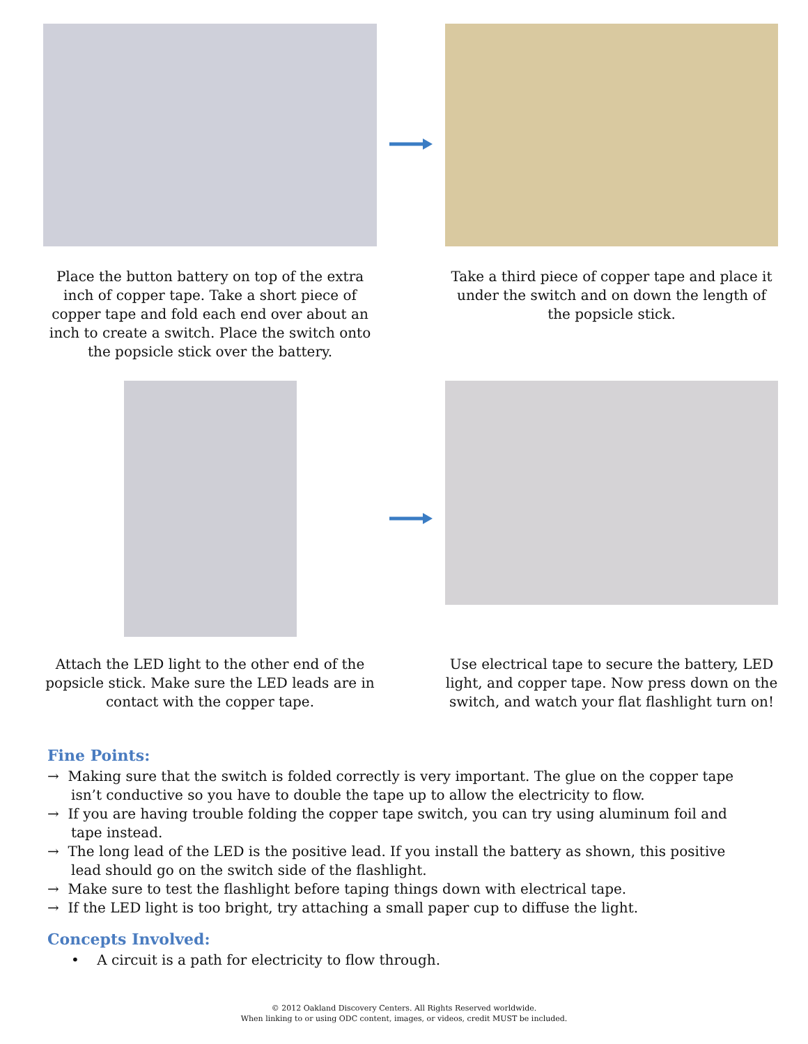Place the button battery on top of the extra inch of copper tape. Take a short piece of copper tape and fold each end over about an inch to create a switch. Place the switch onto the popsicle stick over the battery.
Take a third piece of copper tape and place it under the switch and on down the length of the popsicle stick.
Attach the LED light to the other end of the popsicle stick. Make sure the LED leads are in contact with the copper tape.
Use electrical tape to secure the battery, LED light, and copper tape. Now press down on the switch, and watch your flat flashlight turn on!
Fine Points:
→ Making sure that the switch is folded correctly is very important. The glue on the copper tape isn’t conductive so you have to double the tape up to allow the electricity to flow.
→ If you are having trouble folding the copper tape switch, you can try using aluminum foil and tape instead.
→ The long lead of the LED is the positive lead. If you install the battery as shown, this positive lead should go on the switch side of the flashlight.
→ Make sure to test the flashlight before taping things down with electrical tape.
→ If the LED light is too bright, try attaching a small paper cup to diffuse the light.
Concepts Involved:
• A circuit is a path for electricity to flow through.
© 2012 Oakland Discovery Centers. All Rights Reserved worldwide.
When linking to or using ODC content, images, or videos, credit MUST be included.